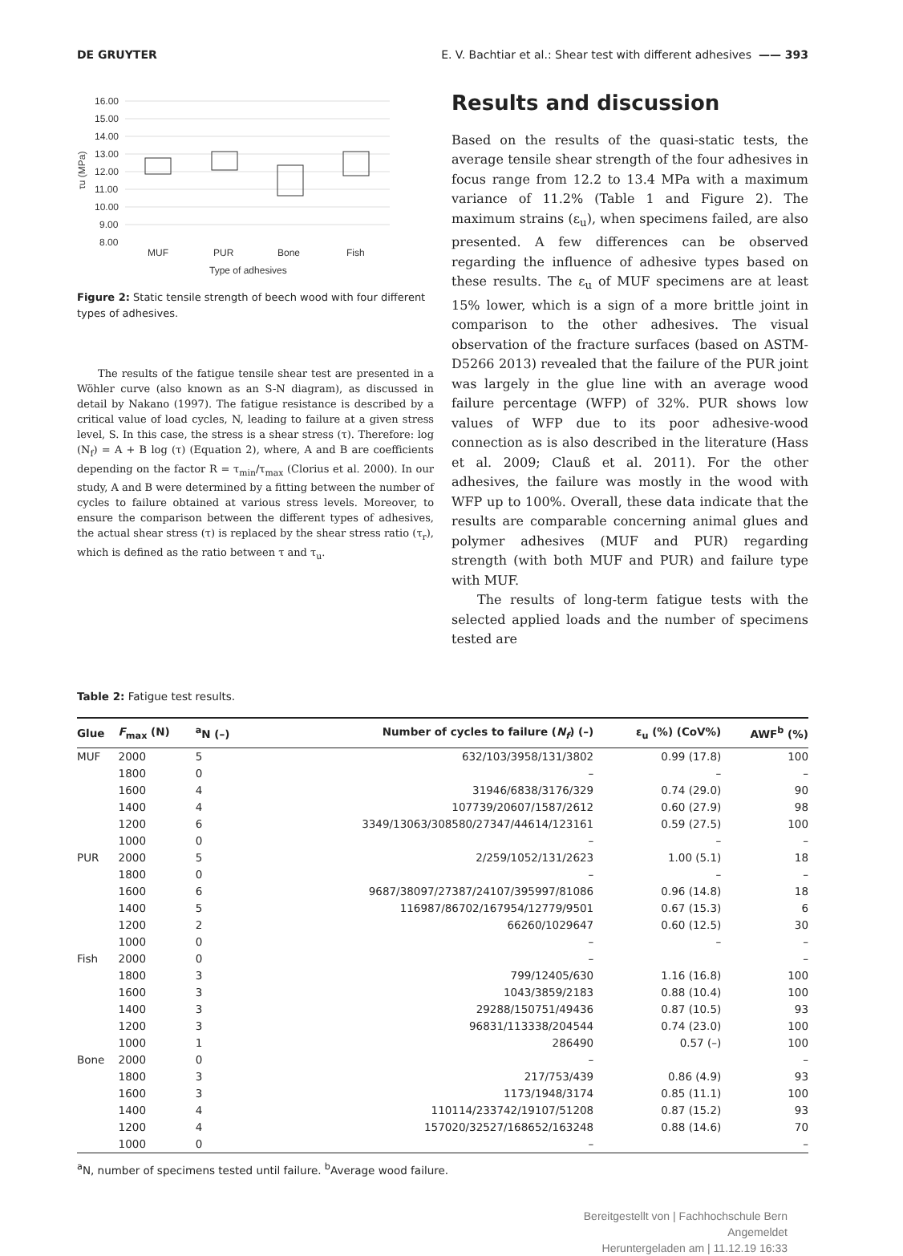DE GRUYTER E. V. Bachtiar et al.: Shear test with different adhesives —— 393
16.00
15.00
14.00
13.00
12.00
11.00
10.00
9.00
8.00
τu (MPa)
MUF
PUR
Bone
Fish
Type of adhesives
Figure 2: Static tensile strength of beech wood with four different types of adhesives.
The results of the fatigue tensile shear test are presented in a Wöhler curve (also known as an S-N diagram), as discussed in detail by Nakano (1997). The fatigue resistance is described by a critical value of load cycles, N, leading to failure at a given stress level, S. In this case, the stress is a shear stress (τ). Therefore: log (N<sub>f</sub>) = A + B log (τ) (Equation 2), where, A and B are coefficients depending on the factor R = τ<sub>min</sub>/τ<sub>max</sub> (Clorius et al. 2000). In our study, A and B were determined by a fitting between the number of cycles to failure obtained at various stress levels. Moreover, to ensure the comparison between the different types of adhesives, the actual shear stress (τ) is replaced by the shear stress ratio (τ<sub>r</sub>), which is defined as the ratio between τ and τ<sub>u</sub>.
Results and discussion
Based on the results of the quasi-static tests, the average tensile shear strength of the four adhesives in focus range from 12.2 to 13.4 MPa with a maximum variance of 11.2% (Table 1 and Figure 2). The maximum strains (ε<sub>u</sub>), when specimens failed, are also presented. A few differences can be observed regarding the influence of adhesive types based on these results. The ε<sub>u</sub> of MUF specimens are at least 15% lower, which is a sign of a more brittle joint in comparison to the other adhesives. The visual observation of the fracture surfaces (based on ASTM-D5266 2013) revealed that the failure of the PUR joint was largely in the glue line with an average wood failure percentage (WFP) of 32%. PUR shows low values of WFP due to its poor adhesive-wood connection as is also described in the literature (Hass et al. 2009; Clauß et al. 2011). For the other adhesives, the failure was mostly in the wood with WFP up to 100%. Overall, these data indicate that the results are comparable concerning animal glues and polymer adhesives (MUF and PUR) regarding strength (with both MUF and PUR) and failure type with MUF.
The results of long-term fatigue tests with the selected applied loads and the number of specimens tested are
Table 2: Fatigue test results.
| Glue | F<sub>max</sub> (N) | <sup>a</sup> N (–) | Number of cycles to failure ( N<sub>f</sub> ) (–) | ε<sub>u</sub> (%) (CoV%) | AWF<sup>b</sup> (%) |
| --- | --- | --- | --- | --- | --- |
| MUF | 2000 | 5 | 632/103/3958/131/3802 | 0.99 (17.8) | 100 |
| | 1800 | 0 | – | – | – |
| | 1600 | 4 | 31946/6838/3176/329 | 0.74 (29.0) | 90 |
| | 1400 | 4 | 107739/20607/1587/2612 | 0.60 (27.9) | 98 |
| | 1200 | 6 | 3349/13063/308580/27347/44614/123161 | 0.59 (27.5) | 100 |
| | 1000 | 0 | – | – | – |
| PUR | 2000 | 5 | 2/259/1052/131/2623 | 1.00 (5.1) | 18 |
| | 1800 | 0 | – | – | – |
| | 1600 | 6 | 9687/38097/27387/24107/395997/81086 | 0.96 (14.8) | 18 |
| | 1400 | 5 | 116987/86702/167954/12779/9501 | 0.67 (15.3) | 6 |
| | 1200 | 2 | 66260/1029647 | 0.60 (12.5) | 30 |
| | 1000 | 0 | – | – | – |
| Fish | 2000 | 0 | – | | – |
| | 1800 | 3 | 799/12405/630 | 1.16 (16.8) | 100 |
| | 1600 | 3 | 1043/3859/2183 | 0.88 (10.4) | 100 |
| | 1400 | 3 | 29288/150751/49436 | 0.87 (10.5) | 93 |
| | 1200 | 3 | 96831/113338/204544 | 0.74 (23.0) | 100 |
| | 1000 | 1 | 286490 | 0.57 (–) | 100 |
| Bone | 2000 | 0 | – | | – |
| | 1800 | 3 | 217/753/439 | 0.86 (4.9) | 93 |
| | 1600 | 3 | 1173/1948/3174 | 0.85 (11.1) | 100 |
| | 1400 | 4 | 110114/233742/19107/51208 | 0.87 (15.2) | 93 |
| | 1200 | 4 | 157020/32527/168652/163248 | 0.88 (14.6) | 70 |
| | 1000 | 0 | – | | – |
<sup>a</sup> N, number of specimens tested until failure. <sup>b</sup>Average wood failure.
Bereitgestellt von | Fachhochschule Bern
Angemeldet
Heruntergeladen am | 11.12.19 16:33